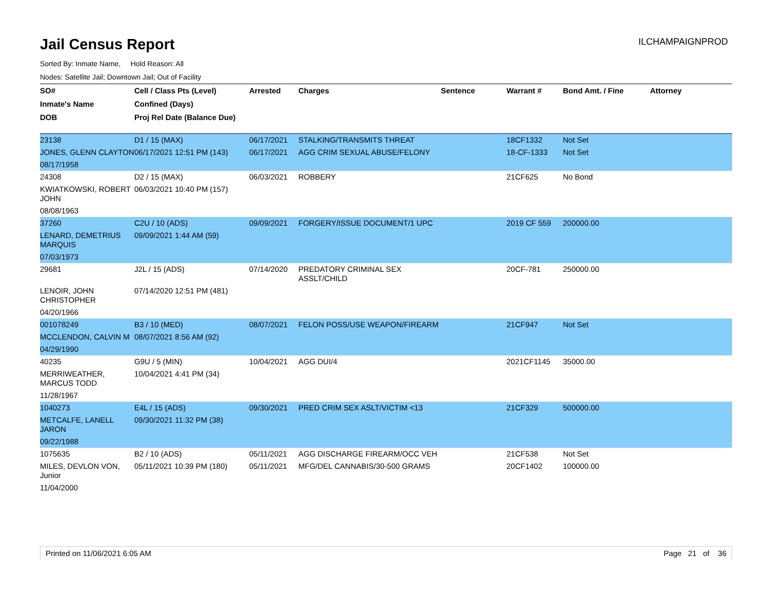Jail Census Report
ILCHAMPAIGNPROD
Sorted By: Inmate Name, Hold Reason: All
Nodes: Satellite Jail; Downtown Jail; Out of Facility
| SO# | Cell / Class Pts (Level) | Arrested | Charges | Sentence | Warrant # | Bond Amt. / Fine | Attorney |
| --- | --- | --- | --- | --- | --- | --- | --- |
| Inmate's Name | Confined (Days) | | | | | | |
| DOB | Proj Rel Date (Balance Due) | | | | | | |
| 23138 | D1 / 15 (MAX) | 06/17/2021 | STALKING/TRANSMITS THREAT | | 18CF1332 | Not Set | |
| JONES, GLENN CLAYTON | 06/17/2021 12:51 PM (143) | 06/17/2021 | AGG CRIM SEXUAL ABUSE/FELONY | | 18-CF-1333 | Not Set | |
| 08/17/1958 | | | | | | | |
| 24308 | D2 / 15 (MAX) | 06/03/2021 | ROBBERY | | 21CF625 | No Bond | |
| KWIATKOWSKI, ROBERT JOHN | 06/03/2021 10:40 PM (157) | | | | | | |
| 08/08/1963 | | | | | | | |
| 37260 | C2U / 10 (ADS) | 09/09/2021 | FORGERY/ISSUE DOCUMENT/1 UPC | | 2019 CF 559 | 200000.00 | |
| LENARD, DEMETRIUS MARQUIS | 09/09/2021 1:44 AM (59) | | | | | | |
| 07/03/1973 | | | | | | | |
| 29681 | J2L / 15 (ADS) | 07/14/2020 | PREDATORY CRIMINAL SEX ASSLT/CHILD | | 20CF-781 | 250000.00 | |
| LENOIR, JOHN CHRISTOPHER | 07/14/2020 12:51 PM (481) | | | | | | |
| 04/20/1966 | | | | | | | |
| 001078249 | B3 / 10 (MED) | 08/07/2021 | FELON POSS/USE WEAPON/FIREARM | | 21CF947 | Not Set | |
| MCCLENDON, CALVIN M | 08/07/2021 8:56 AM (92) | | | | | | |
| 04/29/1990 | | | | | | | |
| 40235 | G9U / 5 (MIN) | 10/04/2021 | AGG DUI/4 | | 2021CF1145 | 35000.00 | |
| MERRIWEATHER, MARCUS TODD | 10/04/2021 4:41 PM (34) | | | | | | |
| 11/28/1967 | | | | | | | |
| 1040273 | E4L / 15 (ADS) | 09/30/2021 | PRED CRIM SEX ASLT/VICTIM <13 | | 21CF329 | 500000.00 | |
| METCALFE, LANELL JARON | 09/30/2021 11:32 PM (38) | | | | | | |
| 09/22/1988 | | | | | | | |
| 1075635 | B2 / 10 (ADS) | 05/11/2021 | AGG DISCHARGE FIREARM/OCC VEH | | 21CF538 | Not Set | |
| MILES, DEVLON VON, Junior | 05/11/2021 10:39 PM (180) | 05/11/2021 | MFG/DEL CANNABIS/30-500 GRAMS | | 20CF1402 | 100000.00 | |
| 11/04/2000 | | | | | | | |
Printed on 11/06/2021 6:05 AM Page 21 of 36